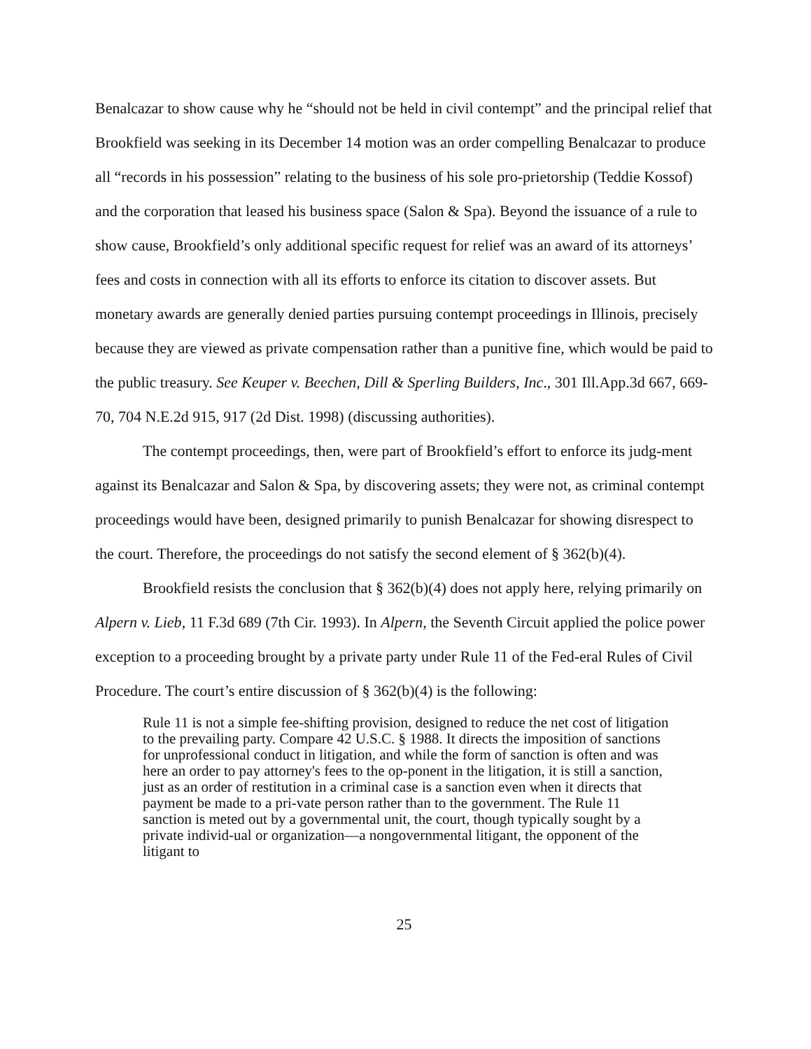Benalcazar to show cause why he “should not be held in civil contempt” and the principal relief that Brookfield was seeking in its December 14 motion was an order compelling Benalcazar to produce all “records in his possession” relating to the business of his sole pro-prietorship (Teddie Kossof) and the corporation that leased his business space (Salon & Spa). Beyond the issuance of a rule to show cause, Brookfield’s only additional specific request for relief was an award of its attorneys’ fees and costs in connection with all its efforts to enforce its citation to discover assets. But monetary awards are generally denied parties pursuing contempt proceedings in Illinois, precisely because they are viewed as private compensation rather than a punitive fine, which would be paid to the public treasury. See Keuper v. Beechen, Dill & Sperling Builders, Inc., 301 Ill.App.3d 667, 669-70, 704 N.E.2d 915, 917 (2d Dist. 1998) (discussing authorities).
The contempt proceedings, then, were part of Brookfield’s effort to enforce its judg-ment against its Benalcazar and Salon & Spa, by discovering assets; they were not, as criminal contempt proceedings would have been, designed primarily to punish Benalcazar for showing disrespect to the court. Therefore, the proceedings do not satisfy the second element of § 362(b)(4).
Brookfield resists the conclusion that § 362(b)(4) does not apply here, relying primarily on Alpern v. Lieb, 11 F.3d 689 (7th Cir. 1993). In Alpern, the Seventh Circuit applied the police power exception to a proceeding brought by a private party under Rule 11 of the Fed-eral Rules of Civil Procedure. The court’s entire discussion of § 362(b)(4) is the following:
Rule 11 is not a simple fee-shifting provision, designed to reduce the net cost of litigation to the prevailing party. Compare 42 U.S.C. § 1988. It directs the imposition of sanctions for unprofessional conduct in litigation, and while the form of sanction is often and was here an order to pay attorney's fees to the op-ponent in the litigation, it is still a sanction, just as an order of restitution in a criminal case is a sanction even when it directs that payment be made to a pri-vate person rather than to the government. The Rule 11 sanction is meted out by a governmental unit, the court, though typically sought by a private individ-ual or organization—a nongovernmental litigant, the opponent of the litigant to
25